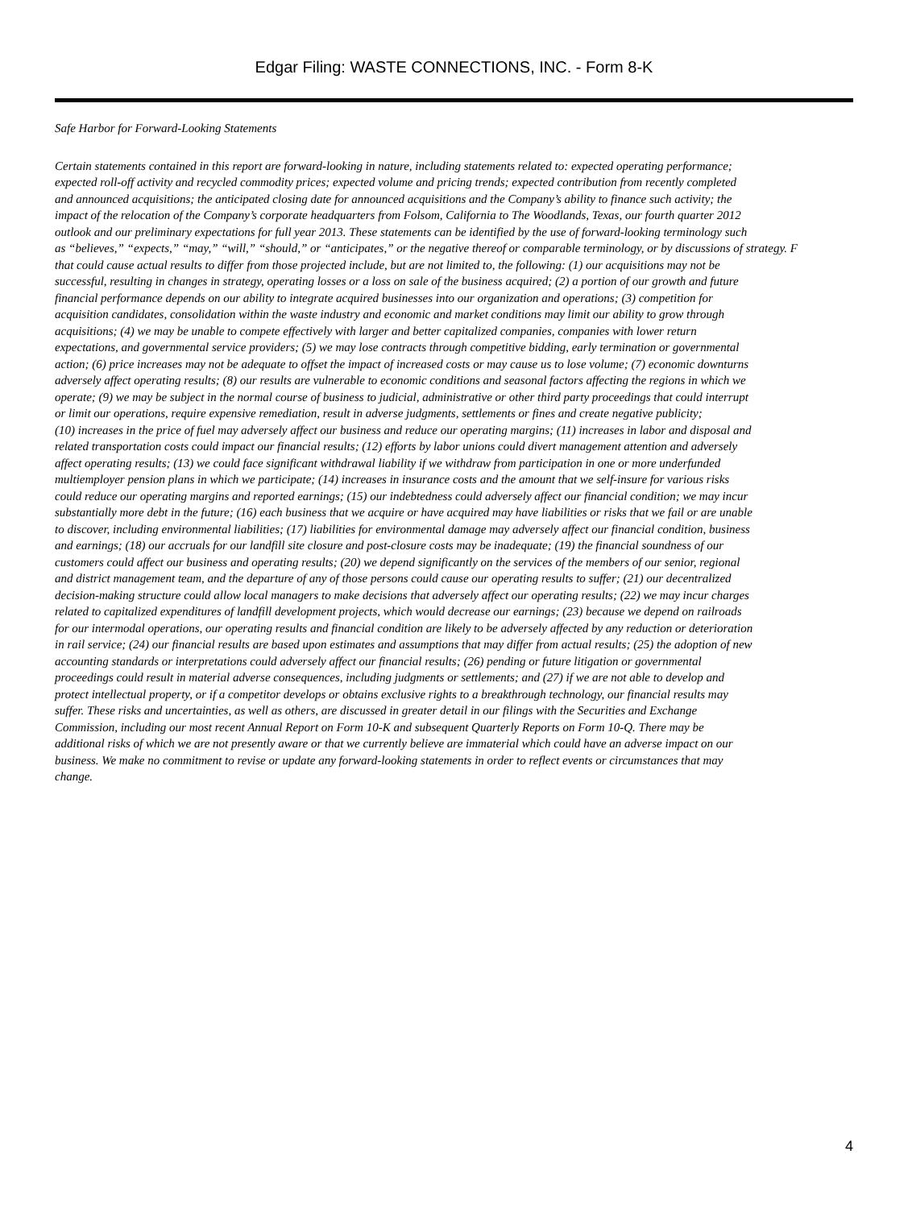Edgar Filing: WASTE CONNECTIONS, INC. - Form 8-K
Safe Harbor for Forward-Looking Statements
Certain statements contained in this report are forward-looking in nature, including statements related to: expected operating performance;
expected roll-off activity and recycled commodity prices; expected volume and pricing trends; expected contribution from recently completed
and announced acquisitions; the anticipated closing date for announced acquisitions and the Company’s ability to finance such activity; the
impact of the relocation of the Company’s corporate headquarters from Folsom, California to The Woodlands, Texas, our fourth quarter 2012
outlook and our preliminary expectations for full year 2013. These statements can be identified by the use of forward-looking terminology such
as “believes,” “expects,” “may,” “will,” “should,” or “anticipates,” or the negative thereof or comparable terminology, or by discussions of strategy. F
that could cause actual results to differ from those projected include, but are not limited to, the following: (1) our acquisitions may not be
successful, resulting in changes in strategy, operating losses or a loss on sale of the business acquired; (2) a portion of our growth and future
financial performance depends on our ability to integrate acquired businesses into our organization and operations; (3) competition for
acquisition candidates, consolidation within the waste industry and economic and market conditions may limit our ability to grow through
acquisitions; (4) we may be unable to compete effectively with larger and better capitalized companies, companies with lower return
expectations, and governmental service providers; (5) we may lose contracts through competitive bidding, early termination or governmental
action; (6) price increases may not be adequate to offset the impact of increased costs or may cause us to lose volume; (7) economic downturns
adversely affect operating results; (8) our results are vulnerable to economic conditions and seasonal factors affecting the regions in which we
operate; (9) we may be subject in the normal course of business to judicial, administrative or other third party proceedings that could interrupt
or limit our operations, require expensive remediation, result in adverse judgments, settlements or fines and create negative publicity;
(10) increases in the price of fuel may adversely affect our business and reduce our operating margins; (11) increases in labor and disposal and
related transportation costs could impact our financial results; (12) efforts by labor unions could divert management attention and adversely
affect operating results; (13) we could face significant withdrawal liability if we withdraw from participation in one or more underfunded
multiemployer pension plans in which we participate; (14) increases in insurance costs and the amount that we self-insure for various risks
could reduce our operating margins and reported earnings; (15) our indebtedness could adversely affect our financial condition; we may incur
substantially more debt in the future; (16) each business that we acquire or have acquired may have liabilities or risks that we fail or are unable
to discover, including environmental liabilities; (17) liabilities for environmental damage may adversely affect our financial condition, business
and earnings; (18) our accruals for our landfill site closure and post-closure costs may be inadequate; (19) the financial soundness of our
customers could affect our business and operating results; (20) we depend significantly on the services of the members of our senior, regional
and district management team, and the departure of any of those persons could cause our operating results to suffer; (21) our decentralized
decision-making structure could allow local managers to make decisions that adversely affect our operating results; (22) we may incur charges
related to capitalized expenditures of landfill development projects, which would decrease our earnings; (23) because we depend on railroads
for our intermodal operations, our operating results and financial condition are likely to be adversely affected by any reduction or deterioration
in rail service; (24) our financial results are based upon estimates and assumptions that may differ from actual results; (25) the adoption of new
accounting standards or interpretations could adversely affect our financial results; (26) pending or future litigation or governmental
proceedings could result in material adverse consequences, including judgments or settlements; and (27) if we are not able to develop and
protect intellectual property, or if a competitor develops or obtains exclusive rights to a breakthrough technology, our financial results may
suffer. These risks and uncertainties, as well as others, are discussed in greater detail in our filings with the Securities and Exchange
Commission, including our most recent Annual Report on Form 10-K and subsequent Quarterly Reports on Form 10-Q. There may be
additional risks of which we are not presently aware or that we currently believe are immaterial which could have an adverse impact on our
business. We make no commitment to revise or update any forward-looking statements in order to reflect events or circumstances that may
change.
4